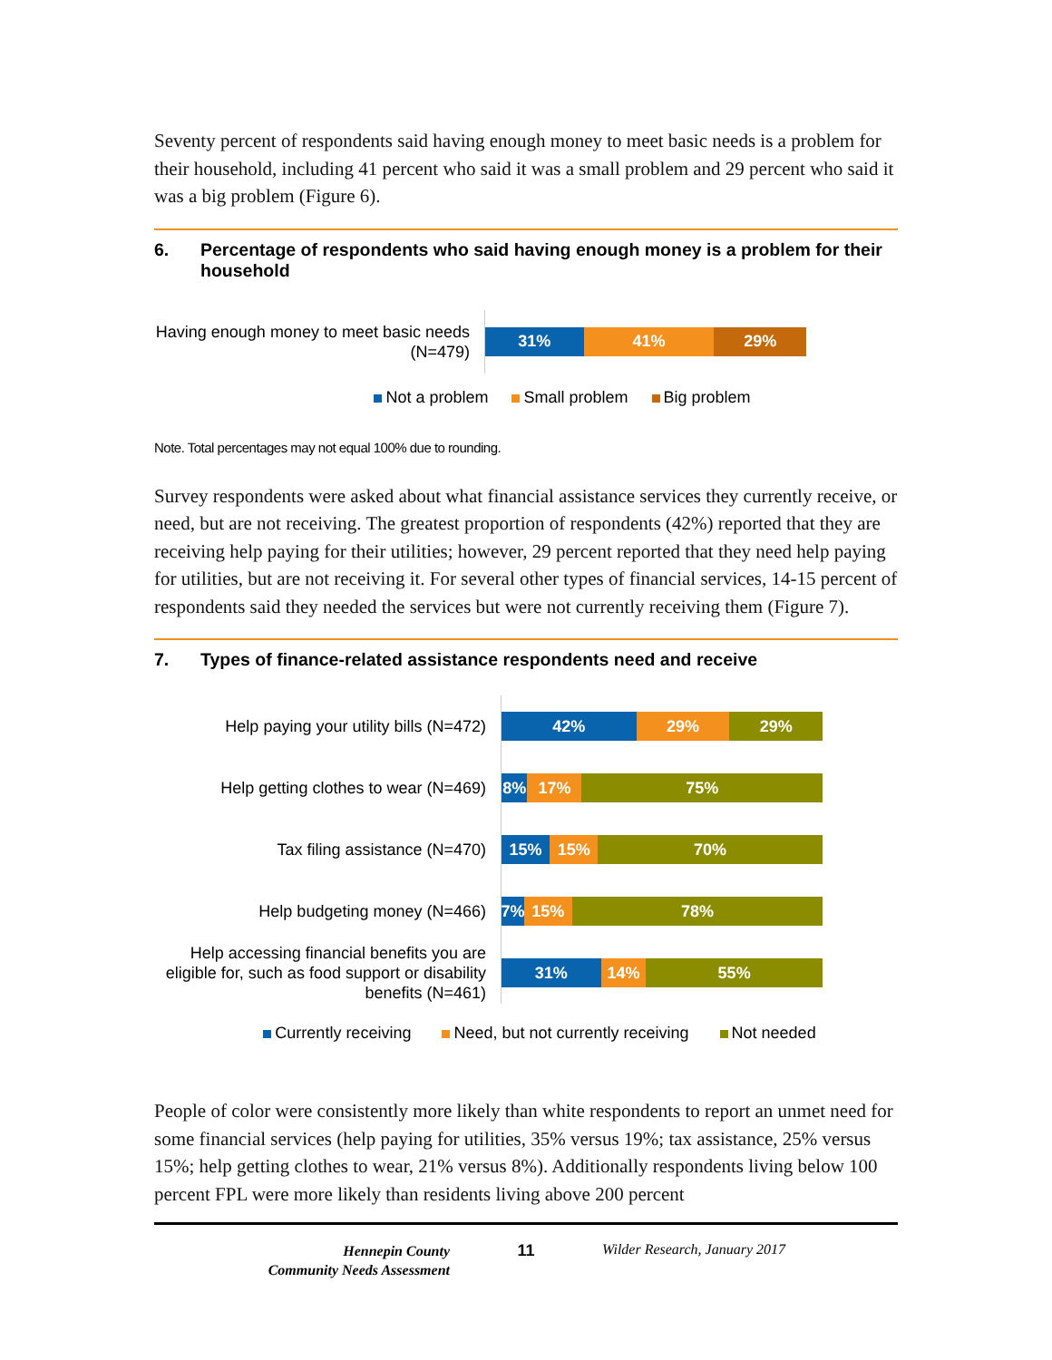Seventy percent of respondents said having enough money to meet basic needs is a problem for their household, including 41 percent who said it was a small problem and 29 percent who said it was a big problem (Figure 6).
6. Percentage of respondents who said having enough money is a problem for their household
Having enough money to meet basic needs (N=479)
31% 41% 29%
Not a problem Small problem Big problem
Note. Total percentages may not equal 100% due to rounding.
Survey respondents were asked about what financial assistance services they currently receive, or need, but are not receiving. The greatest proportion of respondents (42%) reported that they are receiving help paying for their utilities; however, 29 percent reported that they need help paying for utilities, but are not receiving it. For several other types of financial services, 14-15 percent of respondents said they needed the services but were not currently receiving them (Figure 7).
7. Types of finance-related assistance respondents need and receive
Help paying your utility bills (N=472)
42% 29% 29%
Help getting clothes to wear (N=469)
8% 17% 75%
Tax filing assistance (N=470)
15% 15% 70%
Help budgeting money (N=466)
7% 15% 78%
Help accessing financial benefits you are eligible for, such as food support or disability benefits (N=461)
31% 14% 55%
Currently receiving Need, but not currently receiving Not needed
People of color were consistently more likely than white respondents to report an unmet need for some financial services (help paying for utilities, 35% versus 19%; tax assistance, 25% versus 15%; help getting clothes to wear, 21% versus 8%). Additionally respondents living below 100 percent FPL were more likely than residents living above 200 percent
Hennepin County
Community Needs Assessment
11 Wilder Research, January 2017